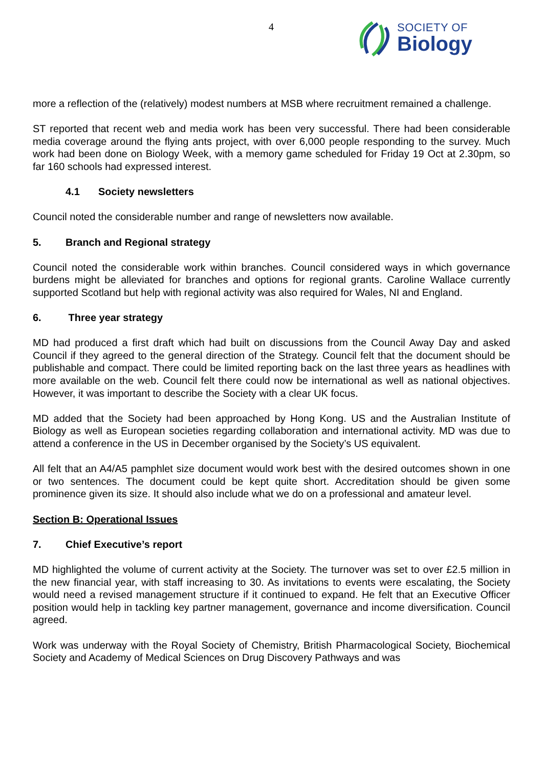4
SOCIETY OF
Biology
more a reflection of the (relatively) modest numbers at MSB where recruitment remained a challenge.
ST reported that recent web and media work has been very successful. There had been considerable media coverage around the flying ants project, with over 6,000 people responding to the survey. Much work had been done on Biology Week, with a memory game scheduled for Friday 19 Oct at 2.30pm, so far 160 schools had expressed interest.
4.1 Society newsletters
Council noted the considerable number and range of newsletters now available.
5. Branch and Regional strategy
Council noted the considerable work within branches. Council considered ways in which governance burdens might be alleviated for branches and options for regional grants. Caroline Wallace currently supported Scotland but help with regional activity was also required for Wales, NI and England.
6. Three year strategy
MD had produced a first draft which had built on discussions from the Council Away Day and asked Council if they agreed to the general direction of the Strategy. Council felt that the document should be publishable and compact. There could be limited reporting back on the last three years as headlines with more available on the web. Council felt there could now be international as well as national objectives. However, it was important to describe the Society with a clear UK focus.
MD added that the Society had been approached by Hong Kong. US and the Australian Institute of Biology as well as European societies regarding collaboration and international activity. MD was due to attend a conference in the US in December organised by the Society’s US equivalent.
All felt that an A4/A5 pamphlet size document would work best with the desired outcomes shown in one or two sentences. The document could be kept quite short. Accreditation should be given some prominence given its size. It should also include what we do on a professional and amateur level.
Section B: Operational Issues
7. Chief Executive’s report
MD highlighted the volume of current activity at the Society. The turnover was set to over £2.5 million in the new financial year, with staff increasing to 30. As invitations to events were escalating, the Society would need a revised management structure if it continued to expand. He felt that an Executive Officer position would help in tackling key partner management, governance and income diversification. Council agreed.
Work was underway with the Royal Society of Chemistry, British Pharmacological Society, Biochemical Society and Academy of Medical Sciences on Drug Discovery Pathways and was